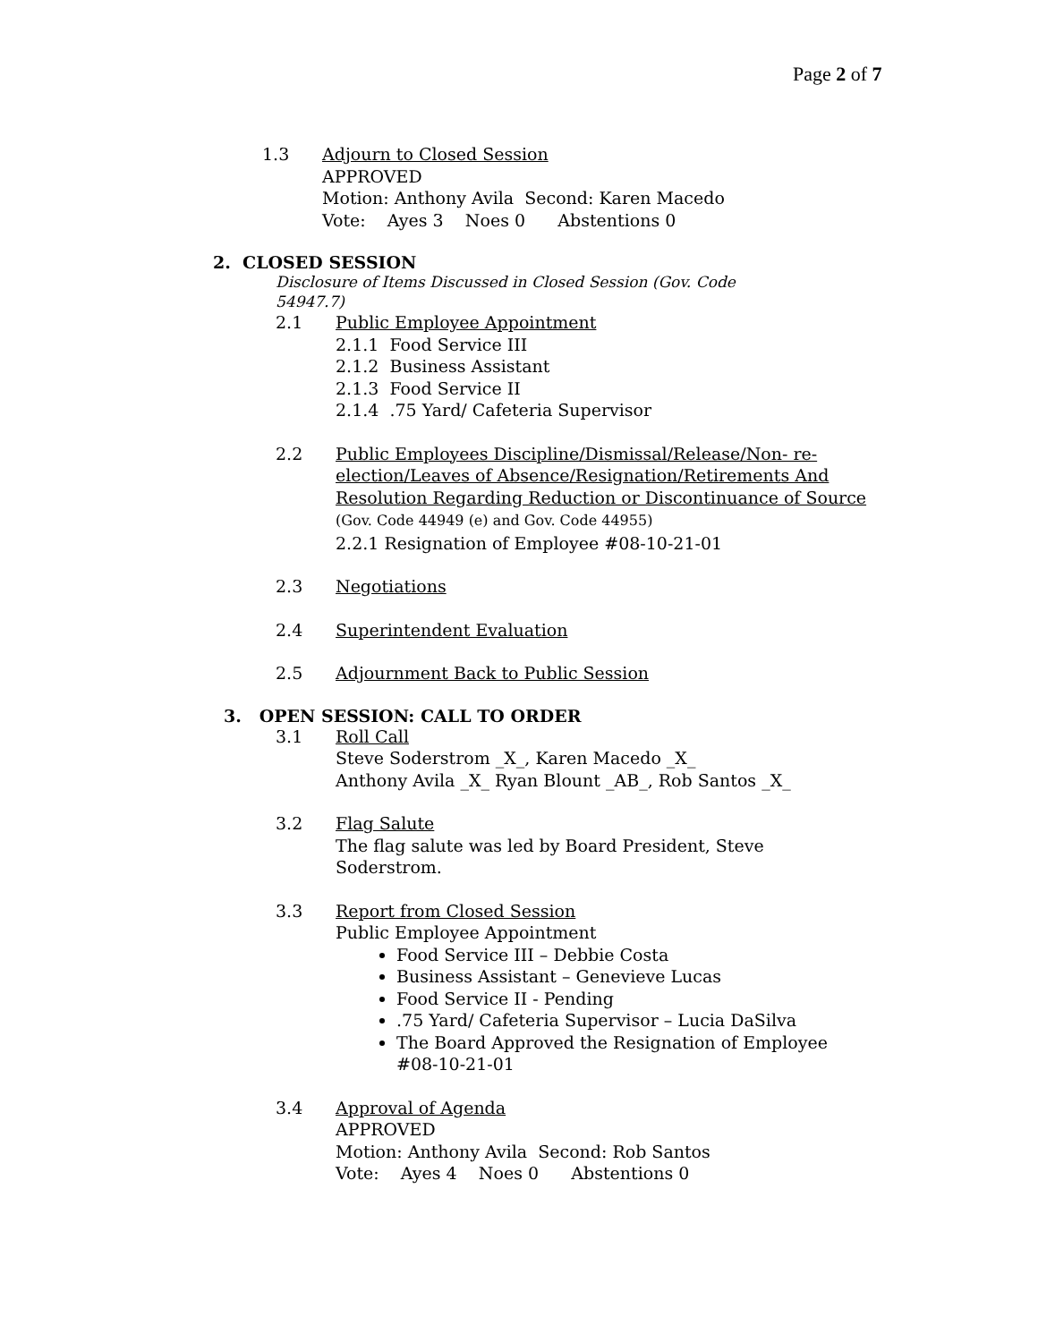Page 2 of 7
1.3 Adjourn to Closed Session
APPROVED
Motion: Anthony Avila Second: Karen Macedo
Vote: Ayes 3 Noes 0 Abstentions 0
2. CLOSED SESSION
Disclosure of Items Discussed in Closed Session (Gov. Code 54947.7)
2.1 Public Employee Appointment
2.1.1 Food Service III
2.1.2 Business Assistant
2.1.3 Food Service II
2.1.4 .75 Yard/ Cafeteria Supervisor
2.2 Public Employees Discipline/Dismissal/Release/Non- re-election/Leaves of Absence/Resignation/Retirements And Resolution Regarding Reduction or Discontinuance of Source (Gov. Code 44949 (e) and Gov. Code 44955)
2.2.1 Resignation of Employee #08-10-21-01
2.3 Negotiations
2.4 Superintendent Evaluation
2.5 Adjournment Back to Public Session
3. OPEN SESSION: CALL TO ORDER
3.1 Roll Call
Steve Soderstrom _X_, Karen Macedo _X_
Anthony Avila _X_ Ryan Blount _AB_, Rob Santos _X_
3.2 Flag Salute
The flag salute was led by Board President, Steve Soderstrom.
3.3 Report from Closed Session
Public Employee Appointment
Food Service III – Debbie Costa
Business Assistant – Genevieve Lucas
Food Service II - Pending
.75 Yard/ Cafeteria Supervisor – Lucia DaSilva
The Board Approved the Resignation of Employee #08-10-21-01
3.4 Approval of Agenda
APPROVED
Motion: Anthony Avila Second: Rob Santos
Vote: Ayes 4 Noes 0 Abstentions 0